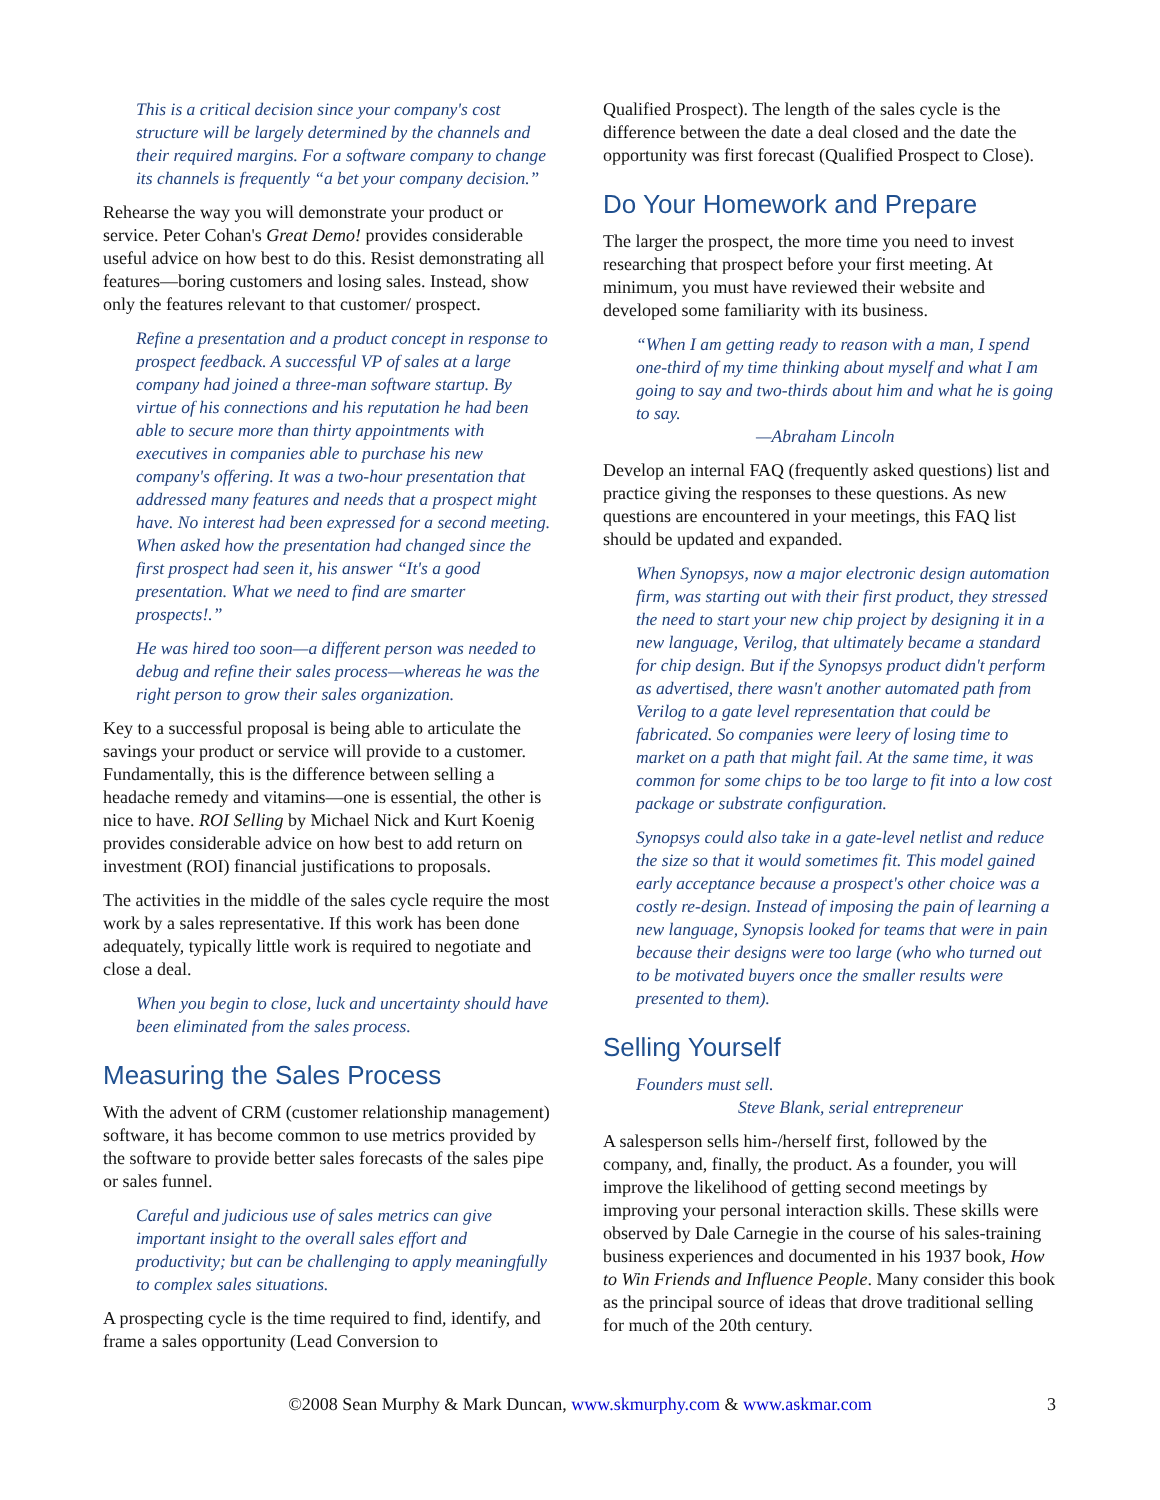This is a critical decision since your company's cost structure will be largely determined by the channels and their required margins. For a software company to change its channels is frequently “a bet your company decision.”
Rehearse the way you will demonstrate your product or service. Peter Cohan's Great Demo! provides considerable useful advice on how best to do this. Resist demonstrating all features—boring customers and losing sales. Instead, show only the features relevant to that customer/ prospect.
Refine a presentation and a product concept in response to prospect feedback. A successful VP of sales at a large company had joined a three-man software startup. By virtue of his connections and his reputation he had been able to secure more than thirty appointments with executives in companies able to purchase his new company's offering. It was a two-hour presentation that addressed many features and needs that a prospect might have. No interest had been expressed for a second meeting. When asked how the presentation had changed since the first prospect had seen it, his answer “It's a good presentation. What we need to find are smarter prospects!.”
He was hired too soon—a different person was needed to debug and refine their sales process—whereas he was the right person to grow their sales organization.
Key to a successful proposal is being able to articulate the savings your product or service will provide to a customer. Fundamentally, this is the difference between selling a headache remedy and vitamins—one is essential, the other is nice to have. ROI Selling by Michael Nick and Kurt Koenig provides considerable advice on how best to add return on investment (ROI) financial justifications to proposals.
The activities in the middle of the sales cycle require the most work by a sales representative. If this work has been done adequately, typically little work is required to negotiate and close a deal.
When you begin to close, luck and uncertainty should have been eliminated from the sales process.
Measuring the Sales Process
With the advent of CRM (customer relationship management) software, it has become common to use metrics provided by the software to provide better sales forecasts of the sales pipe or sales funnel.
Careful and judicious use of sales metrics can give important insight to the overall sales effort and productivity; but can be challenging to apply meaningfully to complex sales situations.
A prospecting cycle is the time required to find, identify, and frame a sales opportunity (Lead Conversion to
Qualified Prospect). The length of the sales cycle is the difference between the date a deal closed and the date the opportunity was first forecast (Qualified Prospect to Close).
Do Your Homework and Prepare
The larger the prospect, the more time you need to invest researching that prospect before your first meeting. At minimum, you must have reviewed their website and developed some familiarity with its business.
“When I am getting ready to reason with a man, I spend one-third of my time thinking about myself and what I am going to say and two-thirds about him and what he is going to say.
—Abraham Lincoln
Develop an internal FAQ (frequently asked questions) list and practice giving the responses to these questions. As new questions are encountered in your meetings, this FAQ list should be updated and expanded.
When Synopsys, now a major electronic design automation firm, was starting out with their first product, they stressed the need to start your new chip project by designing it in a new language, Verilog, that ultimately became a standard for chip design. But if the Synopsys product didn't perform as advertised, there wasn't another automated path from Verilog to a gate level representation that could be fabricated. So companies were leery of losing time to market on a path that might fail. At the same time, it was common for some chips to be too large to fit into a low cost package or substrate configuration.
Synopsys could also take in a gate-level netlist and reduce the size so that it would sometimes fit. This model gained early acceptance because a prospect's other choice was a costly re-design. Instead of imposing the pain of learning a new language, Synopsis looked for teams that were in pain because their designs were too large (who who turned out to be motivated buyers once the smaller results were presented to them).
Selling Yourself
Founders must sell.
Steve Blank, serial entrepreneur
A salesperson sells him-/herself first, followed by the company, and, finally, the product. As a founder, you will improve the likelihood of getting second meetings by improving your personal interaction skills. These skills were observed by Dale Carnegie in the course of his sales-training business experiences and documented in his 1937 book, How to Win Friends and Influence People. Many consider this book as the principal source of ideas that drove traditional selling for much of the 20th century.
©2008 Sean Murphy & Mark Duncan, www.skmurphy.com & www.askmar.com 3